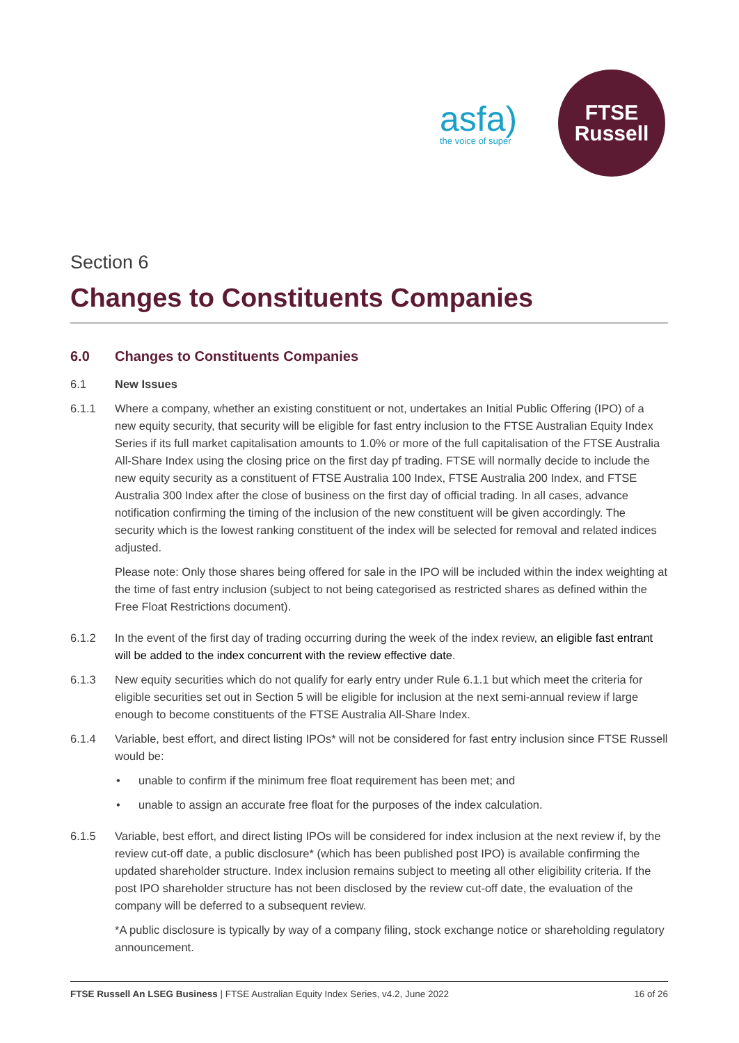asfa)
the voice of super
FTSE
Russell
Section 6
Changes to Constituents Companies
6.0 Changes to Constituents Companies
6.1 New Issues
6.1.1 Where a company, whether an existing constituent or not, undertakes an Initial Public Offering (IPO) of a new equity security, that security will be eligible for fast entry inclusion to the FTSE Australian Equity Index Series if its full market capitalisation amounts to 1.0% or more of the full capitalisation of the FTSE Australia All-Share Index using the closing price on the first day pf trading. FTSE will normally decide to include the new equity security as a constituent of FTSE Australia 100 Index, FTSE Australia 200 Index, and FTSE Australia 300 Index after the close of business on the first day of official trading. In all cases, advance notification confirming the timing of the inclusion of the new constituent will be given accordingly. The security which is the lowest ranking constituent of the index will be selected for removal and related indices adjusted.
Please note: Only those shares being offered for sale in the IPO will be included within the index weighting at the time of fast entry inclusion (subject to not being categorised as restricted shares as defined within the Free Float Restrictions document).
6.1.2 In the event of the first day of trading occurring during the week of the index review, an eligible fast entrant will be added to the index concurrent with the review effective date.
6.1.3 New equity securities which do not qualify for early entry under Rule 6.1.1 but which meet the criteria for eligible securities set out in Section 5 will be eligible for inclusion at the next semi-annual review if large enough to become constituents of the FTSE Australia All-Share Index.
6.1.4 Variable, best effort, and direct listing IPOs* will not be considered for fast entry inclusion since FTSE Russell would be:
• unable to confirm if the minimum free float requirement has been met; and
• unable to assign an accurate free float for the purposes of the index calculation.
6.1.5 Variable, best effort, and direct listing IPOs will be considered for index inclusion at the next review if, by the review cut-off date, a public disclosure* (which has been published post IPO) is available confirming the updated shareholder structure. Index inclusion remains subject to meeting all other eligibility criteria. If the post IPO shareholder structure has not been disclosed by the review cut-off date, the evaluation of the company will be deferred to a subsequent review.
*A public disclosure is typically by way of a company filing, stock exchange notice or shareholding regulatory announcement.
FTSE Russell An LSEG Business | FTSE Australian Equity Index Series, v4.2, June 2022
16 of 26